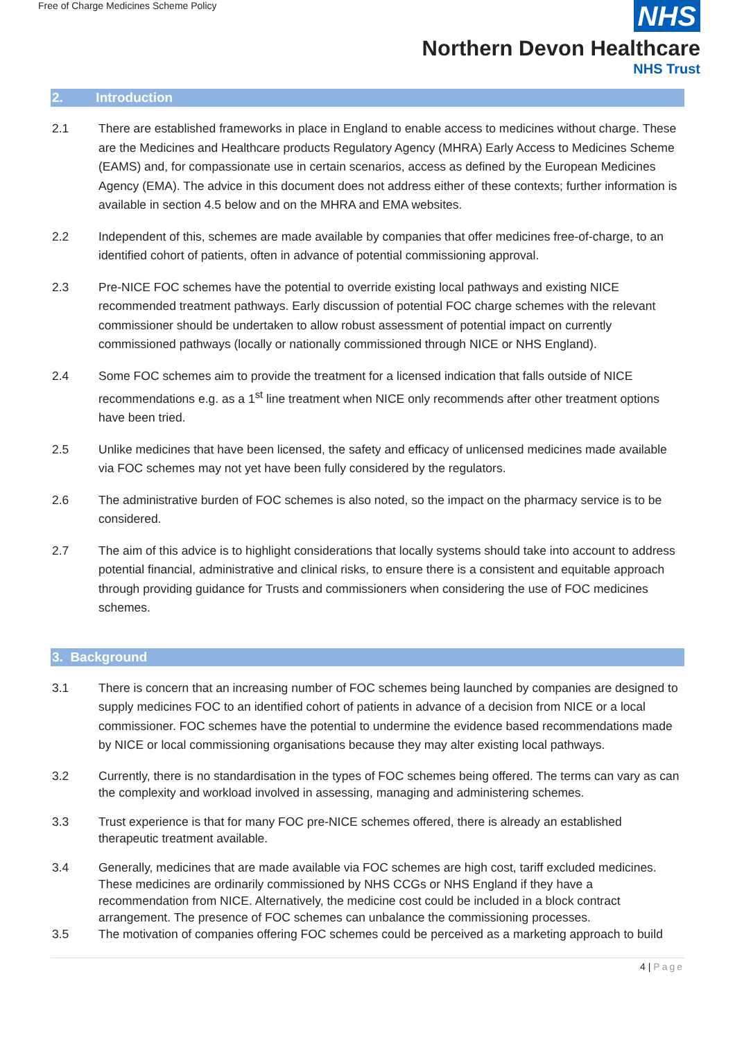Free of Charge Medicines Scheme Policy
NHS
Northern Devon Healthcare
NHS Trust
2. Introduction
2.1 There are established frameworks in place in England to enable access to medicines without charge. These are the Medicines and Healthcare products Regulatory Agency (MHRA) Early Access to Medicines Scheme (EAMS) and, for compassionate use in certain scenarios, access as defined by the European Medicines Agency (EMA). The advice in this document does not address either of these contexts; further information is available in section 4.5 below and on the MHRA and EMA websites.
2.2 Independent of this, schemes are made available by companies that offer medicines free-of-charge, to an identified cohort of patients, often in advance of potential commissioning approval.
2.3 Pre-NICE FOC schemes have the potential to override existing local pathways and existing NICE recommended treatment pathways. Early discussion of potential FOC charge schemes with the relevant commissioner should be undertaken to allow robust assessment of potential impact on currently commissioned pathways (locally or nationally commissioned through NICE or NHS England).
2.4 Some FOC schemes aim to provide the treatment for a licensed indication that falls outside of NICE recommendations e.g. as a 1<sup>st</sup> line treatment when NICE only recommends after other treatment options have been tried.
2.5 Unlike medicines that have been licensed, the safety and efficacy of unlicensed medicines made available via FOC schemes may not yet have been fully considered by the regulators.
2.6 The administrative burden of FOC schemes is also noted, so the impact on the pharmacy service is to be considered.
2.7 The aim of this advice is to highlight considerations that locally systems should take into account to address potential financial, administrative and clinical risks, to ensure there is a consistent and equitable approach through providing guidance for Trusts and commissioners when considering the use of FOC medicines schemes.
3. Background
3.1 There is concern that an increasing number of FOC schemes being launched by companies are designed to supply medicines FOC to an identified cohort of patients in advance of a decision from NICE or a local commissioner. FOC schemes have the potential to undermine the evidence based recommendations made by NICE or local commissioning organisations because they may alter existing local pathways.
3.2 Currently, there is no standardisation in the types of FOC schemes being offered. The terms can vary as can the complexity and workload involved in assessing, managing and administering schemes.
3.3 Trust experience is that for many FOC pre-NICE schemes offered, there is already an established therapeutic treatment available.
3.4 Generally, medicines that are made available via FOC schemes are high cost, tariff excluded medicines. These medicines are ordinarily commissioned by NHS CCGs or NHS England if they have a recommendation from NICE. Alternatively, the medicine cost could be included in a block contract arrangement. The presence of FOC schemes can unbalance the commissioning processes.
3.5 The motivation of companies offering FOC schemes could be perceived as a marketing approach to build
4 | Page